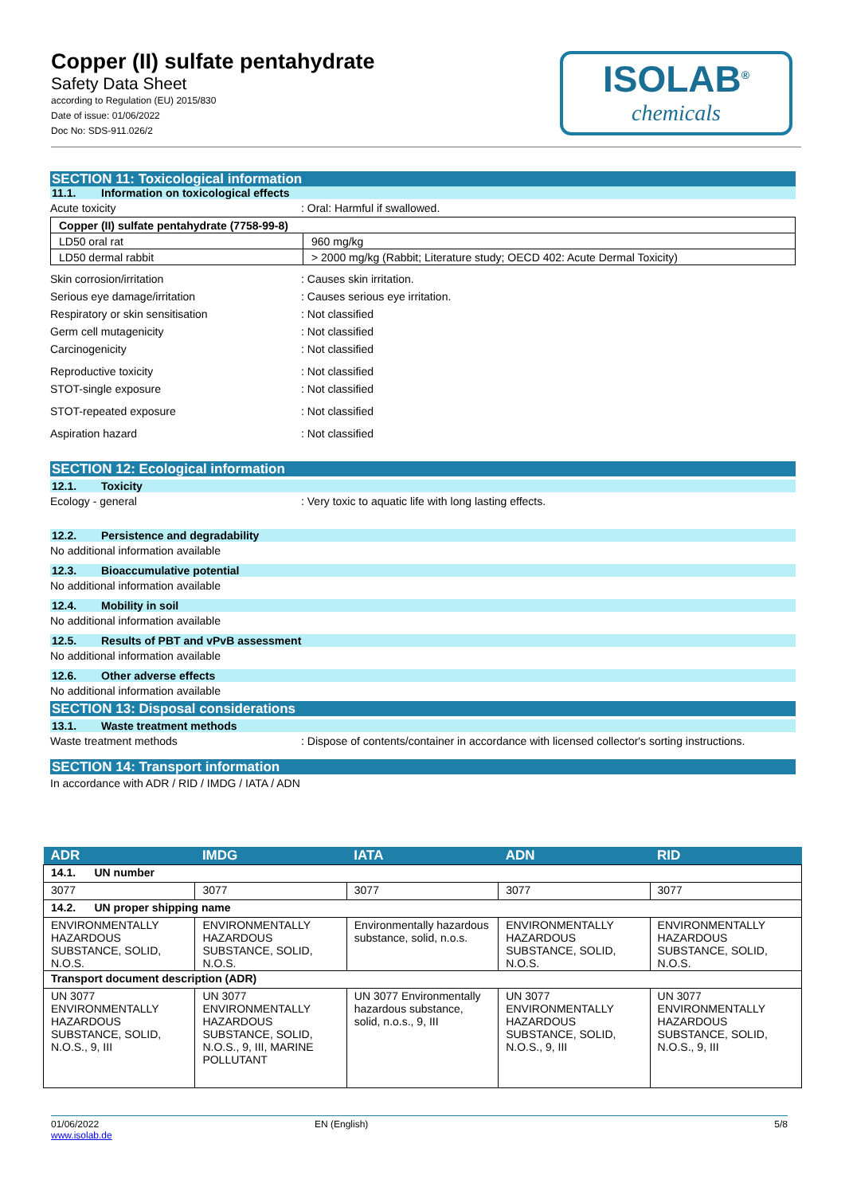Copper (II) sulfate pentahydrate
Safety Data Sheet
according to Regulation (EU) 2015/830
Date of issue: 01/06/2022
Doc No: SDS-911.026/2
ISOLAB<sup>®</sup>
chemicals
SECTION 11: Toxicological information
11.1. Information on toxicological effects
Acute toxicity : Oral: Harmful if swallowed.
| Copper (II) sulfate pentahydrate (7758-99-8) | |
| LD50 oral rat | 960 mg/kg |
| LD50 dermal rabbit | > 2000 mg/kg (Rabbit; Literature study; OECD 402: Acute Dermal Toxicity) |
Skin corrosion/irritation : Causes skin irritation.
Serious eye damage/irritation : Causes serious eye irritation.
Respiratory or skin sensitisation : Not classified
Germ cell mutagenicity : Not classified
Carcinogenicity : Not classified
Reproductive toxicity : Not classified
STOT-single exposure : Not classified
STOT-repeated exposure : Not classified
Aspiration hazard : Not classified
SECTION 12: Ecological information
12.1. Toxicity
Ecology - general : Very toxic to aquatic life with long lasting effects.
12.2. Persistence and degradability
No additional information available
12.3. Bioaccumulative potential
No additional information available
12.4. Mobility in soil
No additional information available
12.5. Results of PBT and vPvB assessment
No additional information available
12.6. Other adverse effects
No additional information available
SECTION 13: Disposal considerations
13.1. Waste treatment methods
Waste treatment methods : Dispose of contents/container in accordance with licensed collector's sorting instructions.
SECTION 14: Transport information
In accordance with ADR / RID / IMDG / IATA / ADN
| ADR | IMDG | IATA | ADN | RID |
| --- | --- | --- | --- | --- |
| 14.1. UN number | | | | |
| 3077 | 3077 | 3077 | 3077 | 3077 |
| 14.2. UN proper shipping name | | | | |
| ENVIRONMENTALLY HAZARDOUS SUBSTANCE, SOLID, N.O.S. | ENVIRONMENTALLY HAZARDOUS SUBSTANCE, SOLID, N.O.S. | Environmentally hazardous substance, solid, n.o.s. | ENVIRONMENTALLY HAZARDOUS SUBSTANCE, SOLID, N.O.S. | ENVIRONMENTALLY HAZARDOUS SUBSTANCE, SOLID, N.O.S. |
| Transport document description (ADR) | | | | |
| UN 3077 ENVIRONMENTALLY HAZARDOUS SUBSTANCE, SOLID, N.O.S., 9, III | UN 3077 ENVIRONMENTALLY HAZARDOUS SUBSTANCE, SOLID, N.O.S., 9, III, MARINE POLLUTANT | UN 3077 Environmentally hazardous substance, solid, n.o.s., 9, III | UN 3077 ENVIRONMENTALLY HAZARDOUS SUBSTANCE, SOLID, N.O.S., 9, III | UN 3077 ENVIRONMENTALLY HAZARDOUS SUBSTANCE, SOLID, N.O.S., 9, III |
01/06/2022
www.isolab.de
EN (English) 5/8